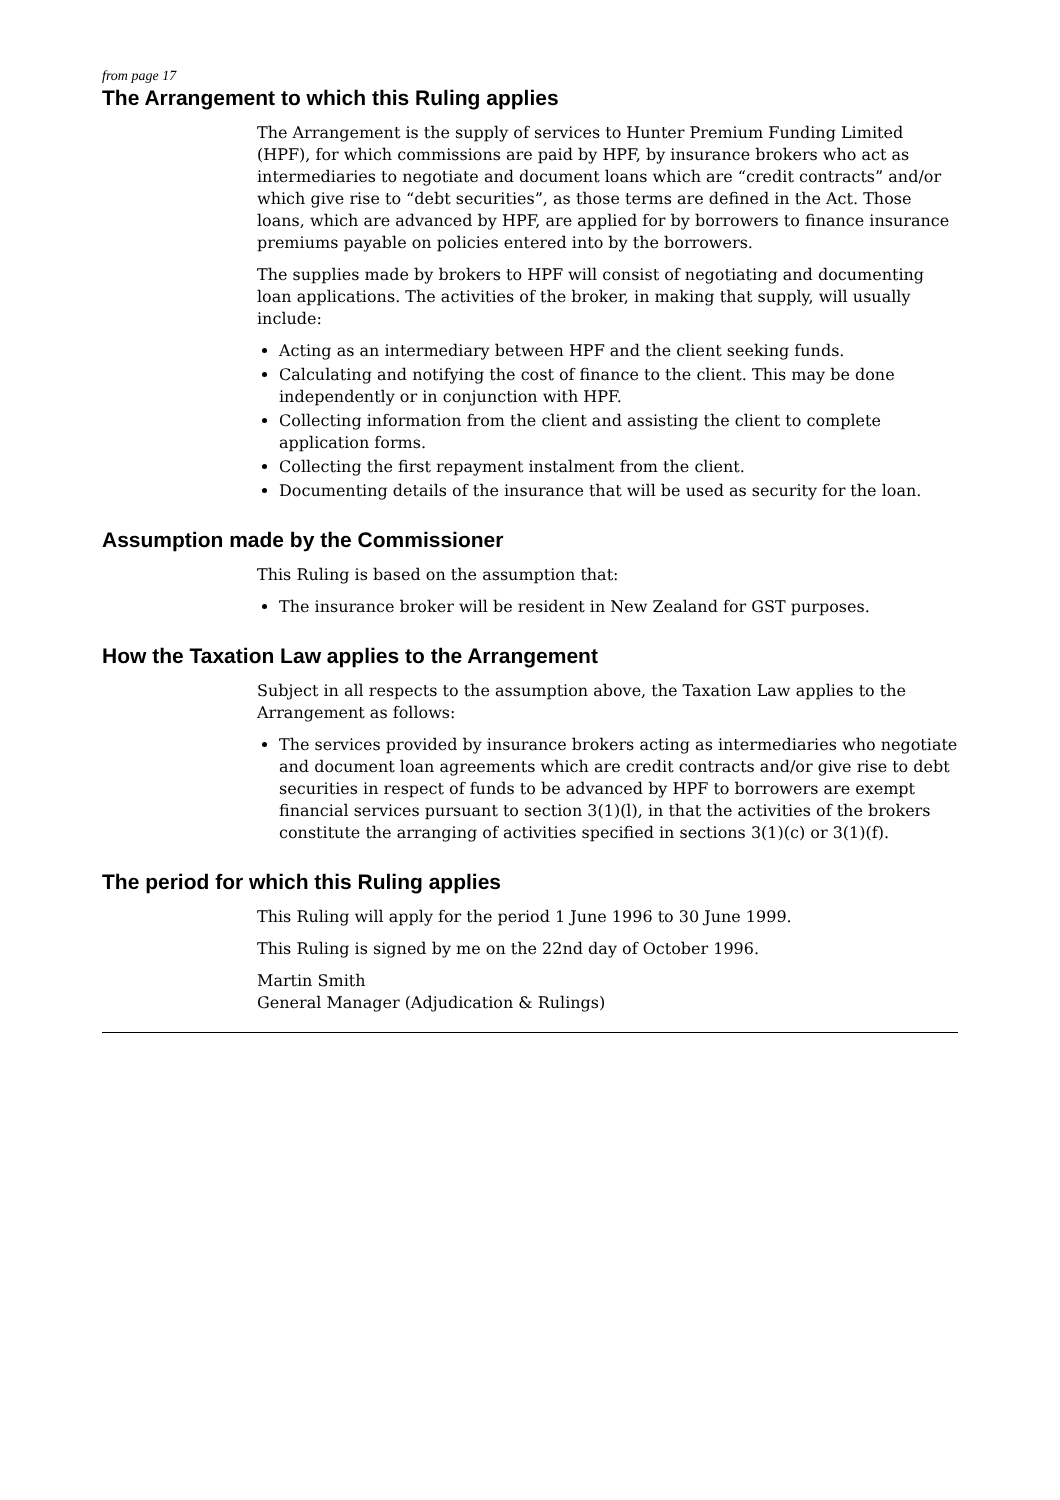from page 17
The Arrangement to which this Ruling applies
The Arrangement is the supply of services to Hunter Premium Funding Limited (HPF), for which commissions are paid by HPF, by insurance brokers who act as intermediaries to negotiate and document loans which are “credit contracts” and/or which give rise to “debt securities”, as those terms are defined in the Act. Those loans, which are advanced by HPF, are applied for by borrowers to finance insurance premiums payable on policies entered into by the borrowers.
The supplies made by brokers to HPF will consist of negotiating and documenting loan applications. The activities of the broker, in making that supply, will usually include:
Acting as an intermediary between HPF and the client seeking funds.
Calculating and notifying the cost of finance to the client. This may be done independently or in conjunction with HPF.
Collecting information from the client and assisting the client to complete application forms.
Collecting the first repayment instalment from the client.
Documenting details of the insurance that will be used as security for the loan.
Assumption made by the Commissioner
This Ruling is based on the assumption that:
The insurance broker will be resident in New Zealand for GST purposes.
How the Taxation Law applies to the Arrangement
Subject in all respects to the assumption above, the Taxation Law applies to the Arrangement as follows:
The services provided by insurance brokers acting as intermediaries who negotiate and document loan agreements which are credit contracts and/or give rise to debt securities in respect of funds to be advanced by HPF to borrowers are exempt financial services pursuant to section 3(1)(l), in that the activities of the brokers constitute the arranging of activities specified in sections 3(1)(c) or 3(1)(f).
The period for which this Ruling applies
This Ruling will apply for the period 1 June 1996 to 30 June 1999.
This Ruling is signed by me on the 22nd day of October 1996.
Martin Smith
General Manager (Adjudication & Rulings)